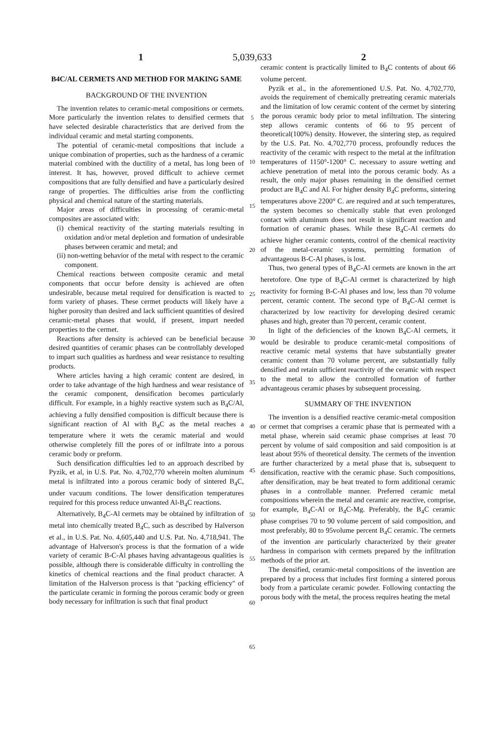1 5,039,633 2
B4C/AL CERMETS AND METHOD FOR MAKING SAME
BACKGROUND OF THE INVENTION
The invention relates to ceramic-metal compositions or cermets. More particularly the invention relates to densified cermets that have selected desirable characteristics that are derived from the individual ceramic and metal starting components.
The potential of ceramic-metal compositions that include a unique combination of properties, such as the hardness of a ceramic material combined with the ductility of a metal, has long been of interest. It has, however, proved difficult to achieve cermet compositions that are fully densified and have a particularly desired range of properties. The difficulties arise from the conflicting physical and chemical nature of the starting materials.
Major areas of difficulties in processing of ceramic-metal composites are associated with:
(i) chemical reactivity of the starting materials resulting in oxidation and/or metal depletion and formation of undesirable phases between ceramic and metal; and
(ii) non-wetting behavior of the metal with respect to the ceramic component.
Chemical reactions between composite ceramic and metal components that occur before density is achieved are often undesirable, because metal required for densification is reacted to form variety of phases. These cermet products will likely have a higher porosity than desired and lack sufficient quantities of desired ceramic-metal phases that would, if present, impart needed properties to the cermet.
Reactions after density is achieved can be beneficial because desired quantities of ceramic phases can be controllably developed to impart such qualities as hardness and wear resistance to resulting products.
Where articles having a high ceramic content are desired, in order to take advantage of the high hardness and wear resistance of the ceramic component, densification becomes particularly difficult. For example, in a highly reactive system such as B<sub>4</sub>C/Al, achieving a fully densified composition is difficult because there is significant reaction of Al with B<sub>4</sub>C as the metal reaches a temperature where it wets the ceramic material and would otherwise completely fill the pores of or infiltrate into a porous ceramic body or preform.
Such densification difficulties led to an approach described by Pyzik, et al, in U.S. Pat. No. 4,702,770 wherein molten aluminum metal is infiltrated into a porous ceramic body of sintered B<sub>4</sub>C, under vacuum conditions. The lower densification temperatures required for this process reduce unwanted Al-B<sub>4</sub>C reactions.
Alternatively, B<sub>4</sub>C-Al cermets may be obtained by infiltration of metal into chemically treated B<sub>4</sub>C, such as described by Halverson et al., in U.S. Pat. No. 4,605,440 and U.S. Pat. No. 4,718,941. The advantage of Halverson's process is that the formation of a wide variety of ceramic B-C-Al phases having advantageous qualities is possible, although there is considerable difficulty in controlling the kinetics of chemical reactions and the final product character. A limitation of the Halverson process is that "packing efficiency" of the particulate ceramic in forming the porous ceramic body or green body necessary for infiltration is such that final product
5
10
15
20
25
30
35
40
45
50
55
60
65
ceramic content is practically limited to B<sub>4</sub>C contents of about 66 volume percent.
Pyzik et al., in the aforementioned U.S. Pat. No. 4,702,770, avoids the requirement of chemically pretreating ceramic materials and the limitation of low ceramic content of the cermet by sintering the porous ceramic body prior to metal infiltration. The sintering step allows ceramic contents of 66 to 95 percent of theoretical(100%) density. However, the sintering step, as required by the U.S. Pat. No. 4,702,770 process, profoundly reduces the reactivity of the ceramic with respect to the metal at the infiltration temperatures of 1150°-1200° C. necessary to assure wetting and achieve penetration of metal into the porous ceramic body. As a result, the only major phases remaining in the densified cermet product are B<sub>4</sub>C and Al. For higher density B<sub>4</sub>C preforms, sintering temperatures above 2200° C. are required and at such temperatures, the system becomes so chemically stable that even prolonged contact with aluminum does not result in significant reaction and formation of ceramic phases. While these B<sub>4</sub>C-Al cermets do achieve higher ceramic contents, control of the chemical reactivity of the metal-ceramic systems, permitting formation of advantageous B-C-Al phases, is lost.
Thus, two general types of B<sub>4</sub>C-Al cermets are known in the art heretofore. One type of B<sub>4</sub>C-Al cermet is characterized by high reactivity for forming B-C-Al phases and low, less than 70 volume percent, ceramic content. The second type of B<sub>4</sub>C-Al cermet is characterized by low reactivity for developing desired ceramic phases and high, greater than 70 percent, ceramic content.
In light of the deficiencies of the known B<sub>4</sub>C-Al cermets, it would be desirable to produce ceramic-metal compositions of reactive ceramic metal systems that have substantially greater ceramic content than 70 volume percent, are substantially fully densified and retain sufficient reactivity of the ceramic with respect to the metal to allow the controlled formation of further advantageous ceramic phases by subsequent processing.
SUMMARY OF THE INVENTION
The invention is a densified reactive ceramic-metal composition or cermet that comprises a ceramic phase that is permeated with a metal phase, wherein said ceramic phase comprises at least 70 percent by volume of said composition and said composition is at least about 95% of theoretical density. The cermets of the invention are further characterized by a metal phase that is, subsequent to densification, reactive with the ceramic phase. Such compositions, after densification, may be heat treated to form additional ceramic phases in a controllable manner. Preferred ceramic metal compositions wherein the metal and ceramic are reactive, comprise, for example, B<sub>4</sub>C-Al or B<sub>4</sub>C-Mg. Preferably, the B<sub>4</sub>C ceramic phase comprises 70 to 90 volume percent of said composition, and most preferably, 80 to 95volume percent B<sub>4</sub>C ceramic. The cermets of the invention are particularly characterized by their greater hardness in comparison with cermets prepared by the infiltration methods of the prior art.
The densified, ceramic-metal compositions of the invention are prepared by a process that includes first forming a sintered porous body from a particulate ceramic powder. Following contacting the porous body with the metal, the process requires heating the metal